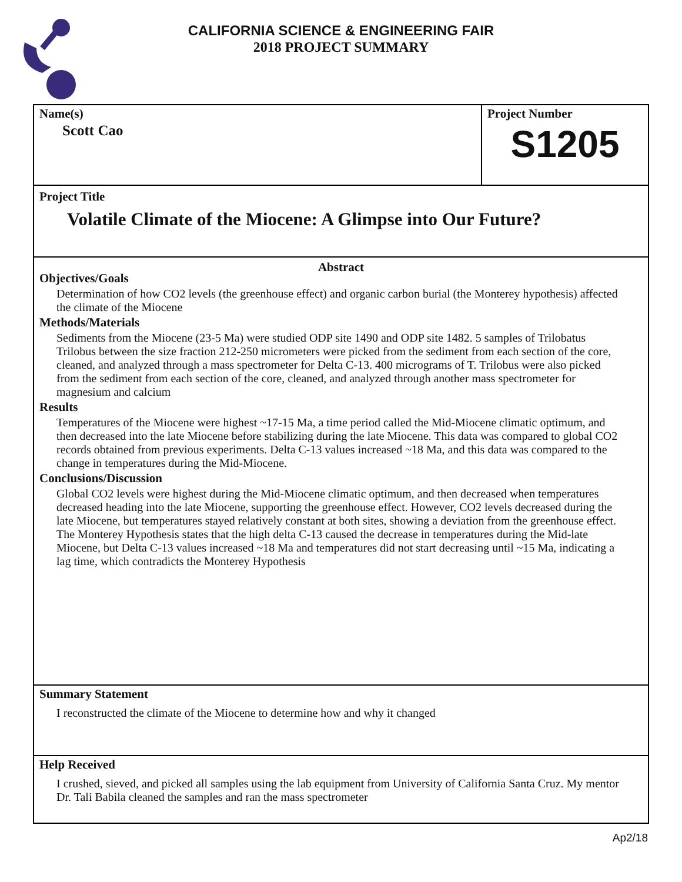CALIFORNIA SCIENCE & ENGINEERING FAIR
2018 PROJECT SUMMARY
Name(s)
Scott Cao
Project Number
S1205
Project Title
Volatile Climate of the Miocene: A Glimpse into Our Future?
Abstract
Objectives/Goals
Determination of how CO2 levels (the greenhouse effect) and organic carbon burial (the Monterey hypothesis) affected the climate of the Miocene
Methods/Materials
Sediments from the Miocene (23-5 Ma) were studied ODP site 1490 and ODP site 1482. 5 samples of Trilobatus Trilobus between the size fraction 212-250 micrometers were picked from the sediment from each section of the core, cleaned, and analyzed through a mass spectrometer for Delta C-13. 400 micrograms of T. Trilobus were also picked from the sediment from each section of the core, cleaned, and analyzed through another mass spectrometer for magnesium and calcium
Results
Temperatures of the Miocene were highest ~17-15 Ma, a time period called the Mid-Miocene climatic optimum, and then decreased into the late Miocene before stabilizing during the late Miocene. This data was compared to global CO2 records obtained from previous experiments. Delta C-13 values increased ~18 Ma, and this data was compared to the change in temperatures during the Mid-Miocene.
Conclusions/Discussion
Global CO2 levels were highest during the Mid-Miocene climatic optimum, and then decreased when temperatures decreased heading into the late Miocene, supporting the greenhouse effect. However, CO2 levels decreased during the late Miocene, but temperatures stayed relatively constant at both sites, showing a deviation from the greenhouse effect. The Monterey Hypothesis states that the high delta C-13 caused the decrease in temperatures during the Mid-late Miocene, but Delta C-13 values increased ~18 Ma and temperatures did not start decreasing until ~15 Ma, indicating a lag time, which contradicts the Monterey Hypothesis
Summary Statement
I reconstructed the climate of the Miocene to determine how and why it changed
Help Received
I crushed, sieved, and picked all samples using the lab equipment from University of California Santa Cruz. My mentor Dr. Tali Babila cleaned the samples and ran the mass spectrometer
Ap2/18